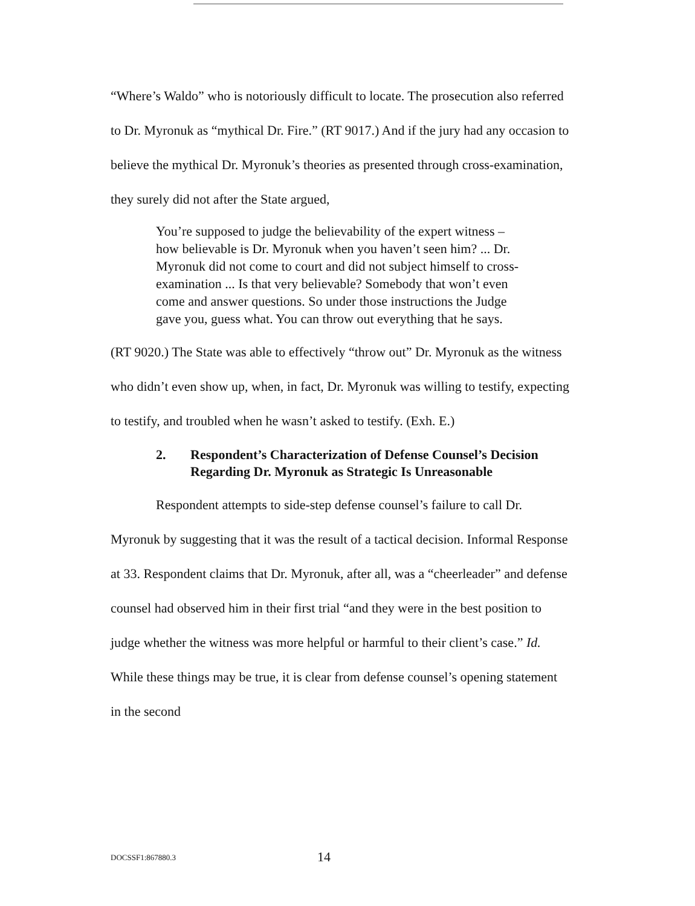“Where’s Waldo” who is notoriously difficult to locate. The prosecution also referred to Dr. Myronuk as “mythical Dr. Fire.” (RT 9017.) And if the jury had any occasion to believe the mythical Dr. Myronuk’s theories as presented through cross-examination, they surely did not after the State argued,
You’re supposed to judge the believability of the expert witness – how believable is Dr. Myronuk when you haven’t seen him? ... Dr. Myronuk did not come to court and did not subject himself to cross-examination ... Is that very believable? Somebody that won’t even come and answer questions. So under those instructions the Judge gave you, guess what. You can throw out everything that he says.
(RT 9020.) The State was able to effectively “throw out” Dr. Myronuk as the witness who didn’t even show up, when, in fact, Dr. Myronuk was willing to testify, expecting to testify, and troubled when he wasn’t asked to testify. (Exh. E.)
2. Respondent’s Characterization of Defense Counsel’s Decision Regarding Dr. Myronuk as Strategic Is Unreasonable
Respondent attempts to side-step defense counsel’s failure to call Dr. Myronuk by suggesting that it was the result of a tactical decision. Informal Response at 33. Respondent claims that Dr. Myronuk, after all, was a “cheerleader” and defense counsel had observed him in their first trial “and they were in the best position to judge whether the witness was more helpful or harmful to their client’s case.” Id. While these things may be true, it is clear from defense counsel’s opening statement in the second
DOCSSF1:867880.3 14